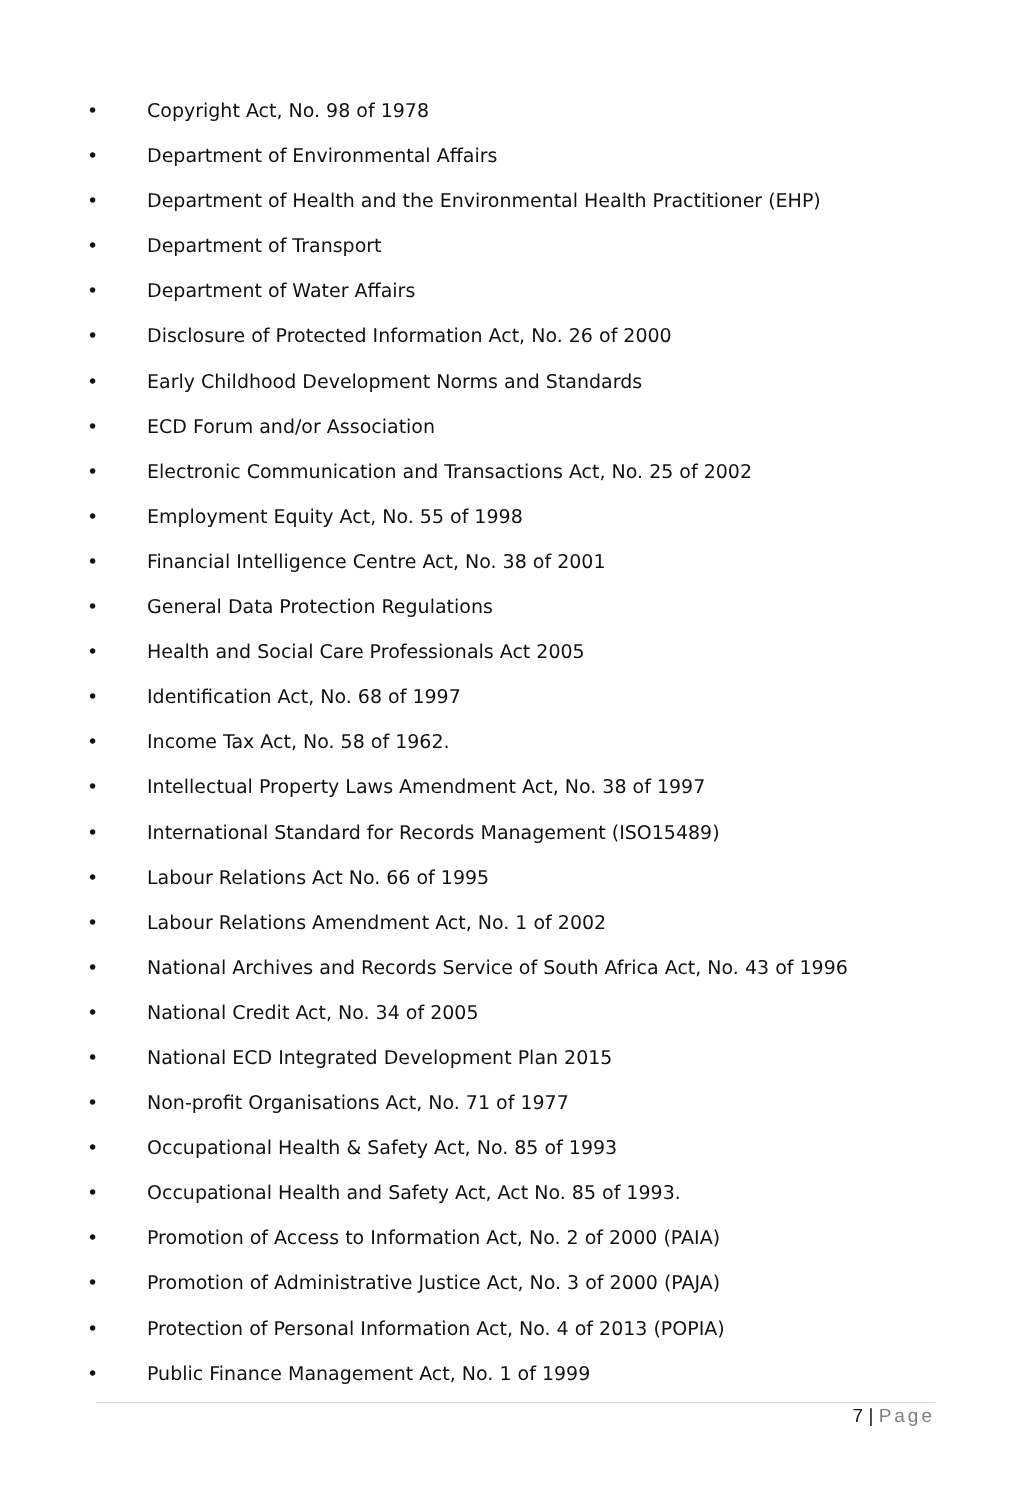• Copyright Act, No. 98 of 1978
• Department of Environmental Affairs
• Department of Health and the Environmental Health Practitioner (EHP)
• Department of Transport
• Department of Water Affairs
• Disclosure of Protected Information Act, No. 26 of 2000
• Early Childhood Development Norms and Standards
• ECD Forum and/or Association
• Electronic Communication and Transactions Act, No. 25 of 2002
• Employment Equity Act, No. 55 of 1998
• Financial Intelligence Centre Act, No. 38 of 2001
• General Data Protection Regulations
• Health and Social Care Professionals Act 2005
• Identification Act, No. 68 of 1997
• Income Tax Act, No. 58 of 1962.
• Intellectual Property Laws Amendment Act, No. 38 of 1997
• International Standard for Records Management (ISO15489)
• Labour Relations Act No. 66 of 1995
• Labour Relations Amendment Act, No. 1 of 2002
• National Archives and Records Service of South Africa Act, No. 43 of 1996
• National Credit Act, No. 34 of 2005
• National ECD Integrated Development Plan 2015
• Non-profit Organisations Act, No. 71 of 1977
• Occupational Health & Safety Act, No. 85 of 1993
• Occupational Health and Safety Act, Act No. 85 of 1993.
• Promotion of Access to Information Act, No. 2 of 2000 (PAIA)
• Promotion of Administrative Justice Act, No. 3 of 2000 (PAJA)
• Protection of Personal Information Act, No. 4 of 2013 (POPIA)
• Public Finance Management Act, No. 1 of 1999
7 | Page